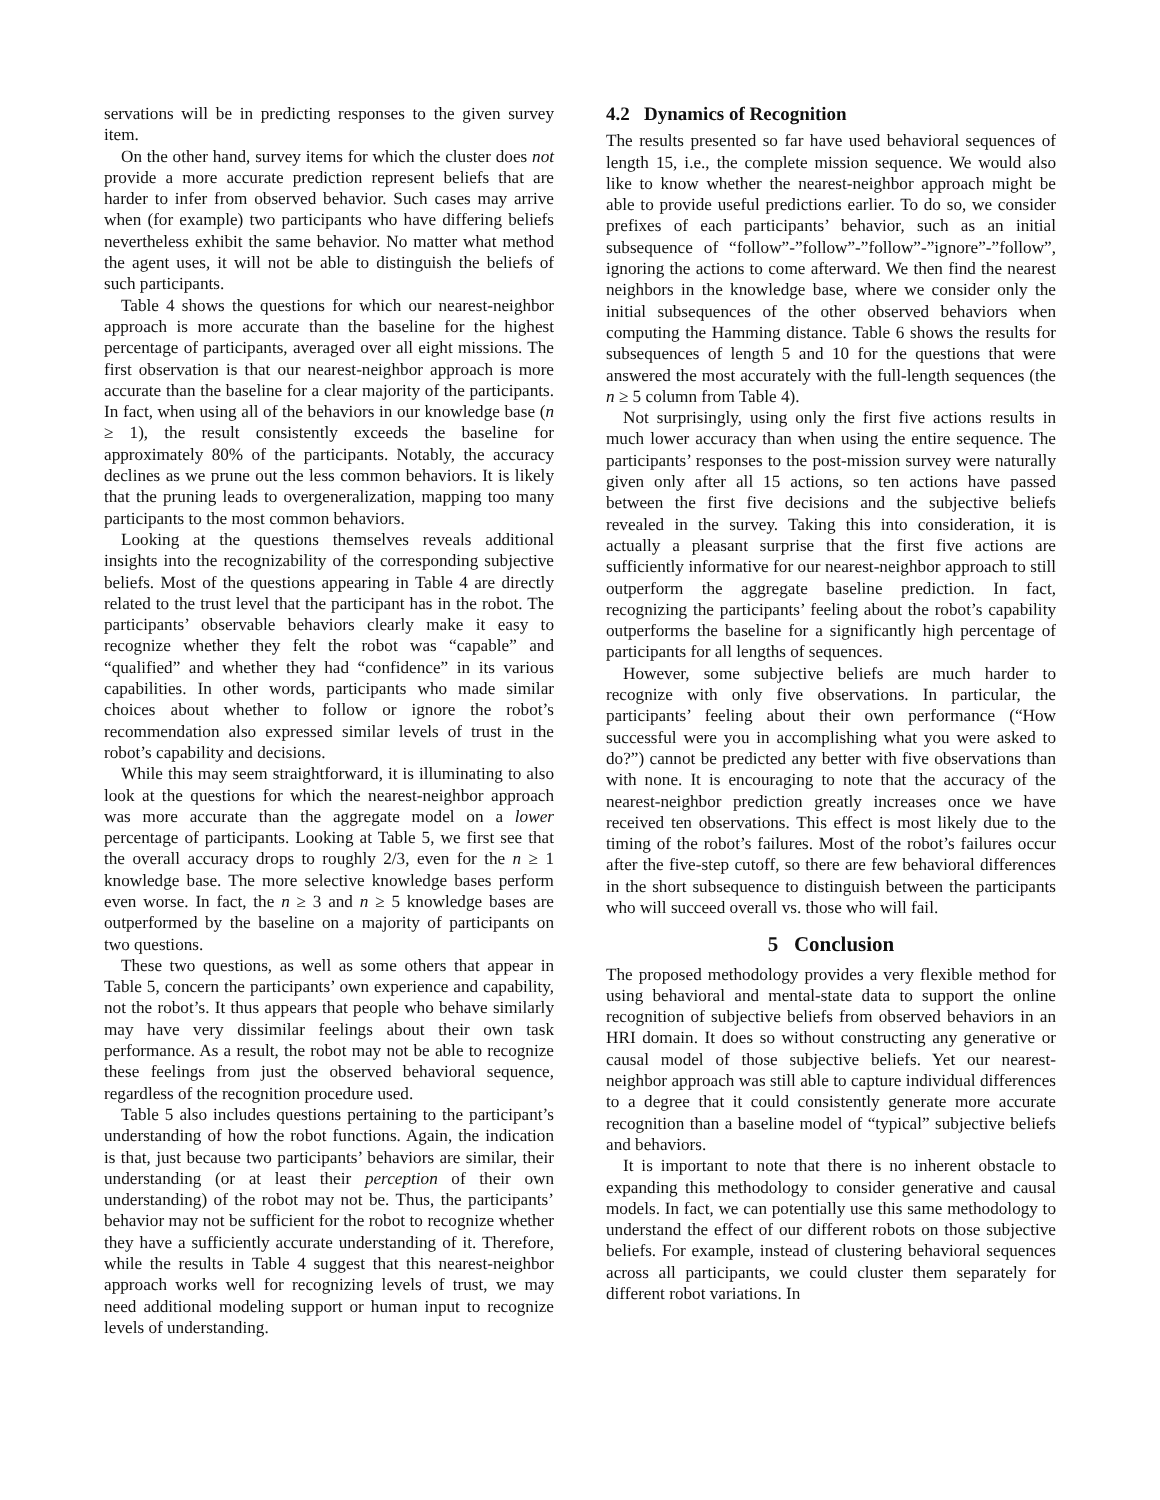servations will be in predicting responses to the given survey item.
On the other hand, survey items for which the cluster does not provide a more accurate prediction represent beliefs that are harder to infer from observed behavior. Such cases may arrive when (for example) two participants who have differing beliefs nevertheless exhibit the same behavior. No matter what method the agent uses, it will not be able to distinguish the beliefs of such participants.
Table 4 shows the questions for which our nearest-neighbor approach is more accurate than the baseline for the highest percentage of participants, averaged over all eight missions. The first observation is that our nearest-neighbor approach is more accurate than the baseline for a clear majority of the participants. In fact, when using all of the behaviors in our knowledge base (n ≥ 1), the result consistently exceeds the baseline for approximately 80% of the participants. Notably, the accuracy declines as we prune out the less common behaviors. It is likely that the pruning leads to overgeneralization, mapping too many participants to the most common behaviors.
Looking at the questions themselves reveals additional insights into the recognizability of the corresponding subjective beliefs. Most of the questions appearing in Table 4 are directly related to the trust level that the participant has in the robot. The participants’ observable behaviors clearly make it easy to recognize whether they felt the robot was “capable” and “qualified” and whether they had “confidence” in its various capabilities. In other words, participants who made similar choices about whether to follow or ignore the robot’s recommendation also expressed similar levels of trust in the robot’s capability and decisions.
While this may seem straightforward, it is illuminating to also look at the questions for which the nearest-neighbor approach was more accurate than the aggregate model on a lower percentage of participants. Looking at Table 5, we first see that the overall accuracy drops to roughly 2/3, even for the n ≥ 1 knowledge base. The more selective knowledge bases perform even worse. In fact, the n ≥ 3 and n ≥ 5 knowledge bases are outperformed by the baseline on a majority of participants on two questions.
These two questions, as well as some others that appear in Table 5, concern the participants’ own experience and capability, not the robot’s. It thus appears that people who behave similarly may have very dissimilar feelings about their own task performance. As a result, the robot may not be able to recognize these feelings from just the observed behavioral sequence, regardless of the recognition procedure used.
Table 5 also includes questions pertaining to the participant’s understanding of how the robot functions. Again, the indication is that, just because two participants’ behaviors are similar, their understanding (or at least their perception of their own understanding) of the robot may not be. Thus, the participants’ behavior may not be sufficient for the robot to recognize whether they have a sufficiently accurate understanding of it. Therefore, while the results in Table 4 suggest that this nearest-neighbor approach works well for recognizing levels of trust, we may need additional modeling support or human input to recognize levels of understanding.
4.2 Dynamics of Recognition
The results presented so far have used behavioral sequences of length 15, i.e., the complete mission sequence. We would also like to know whether the nearest-neighbor approach might be able to provide useful predictions earlier. To do so, we consider prefixes of each participants’ behavior, such as an initial subsequence of “follow”-”follow”-”follow”-”ignore”-”follow”, ignoring the actions to come afterward. We then find the nearest neighbors in the knowledge base, where we consider only the initial subsequences of the other observed behaviors when computing the Hamming distance. Table 6 shows the results for subsequences of length 5 and 10 for the questions that were answered the most accurately with the full-length sequences (the n ≥ 5 column from Table 4).
Not surprisingly, using only the first five actions results in much lower accuracy than when using the entire sequence. The participants’ responses to the post-mission survey were naturally given only after all 15 actions, so ten actions have passed between the first five decisions and the subjective beliefs revealed in the survey. Taking this into consideration, it is actually a pleasant surprise that the first five actions are sufficiently informative for our nearest-neighbor approach to still outperform the aggregate baseline prediction. In fact, recognizing the participants’ feeling about the robot’s capability outperforms the baseline for a significantly high percentage of participants for all lengths of sequences.
However, some subjective beliefs are much harder to recognize with only five observations. In particular, the participants’ feeling about their own performance (“How successful were you in accomplishing what you were asked to do?”) cannot be predicted any better with five observations than with none. It is encouraging to note that the accuracy of the nearest-neighbor prediction greatly increases once we have received ten observations. This effect is most likely due to the timing of the robot’s failures. Most of the robot’s failures occur after the five-step cutoff, so there are few behavioral differences in the short subsequence to distinguish between the participants who will succeed overall vs. those who will fail.
5 Conclusion
The proposed methodology provides a very flexible method for using behavioral and mental-state data to support the online recognition of subjective beliefs from observed behaviors in an HRI domain. It does so without constructing any generative or causal model of those subjective beliefs. Yet our nearest-neighbor approach was still able to capture individual differences to a degree that it could consistently generate more accurate recognition than a baseline model of “typical” subjective beliefs and behaviors.
It is important to note that there is no inherent obstacle to expanding this methodology to consider generative and causal models. In fact, we can potentially use this same methodology to understand the effect of our different robots on those subjective beliefs. For example, instead of clustering behavioral sequences across all participants, we could cluster them separately for different robot variations. In